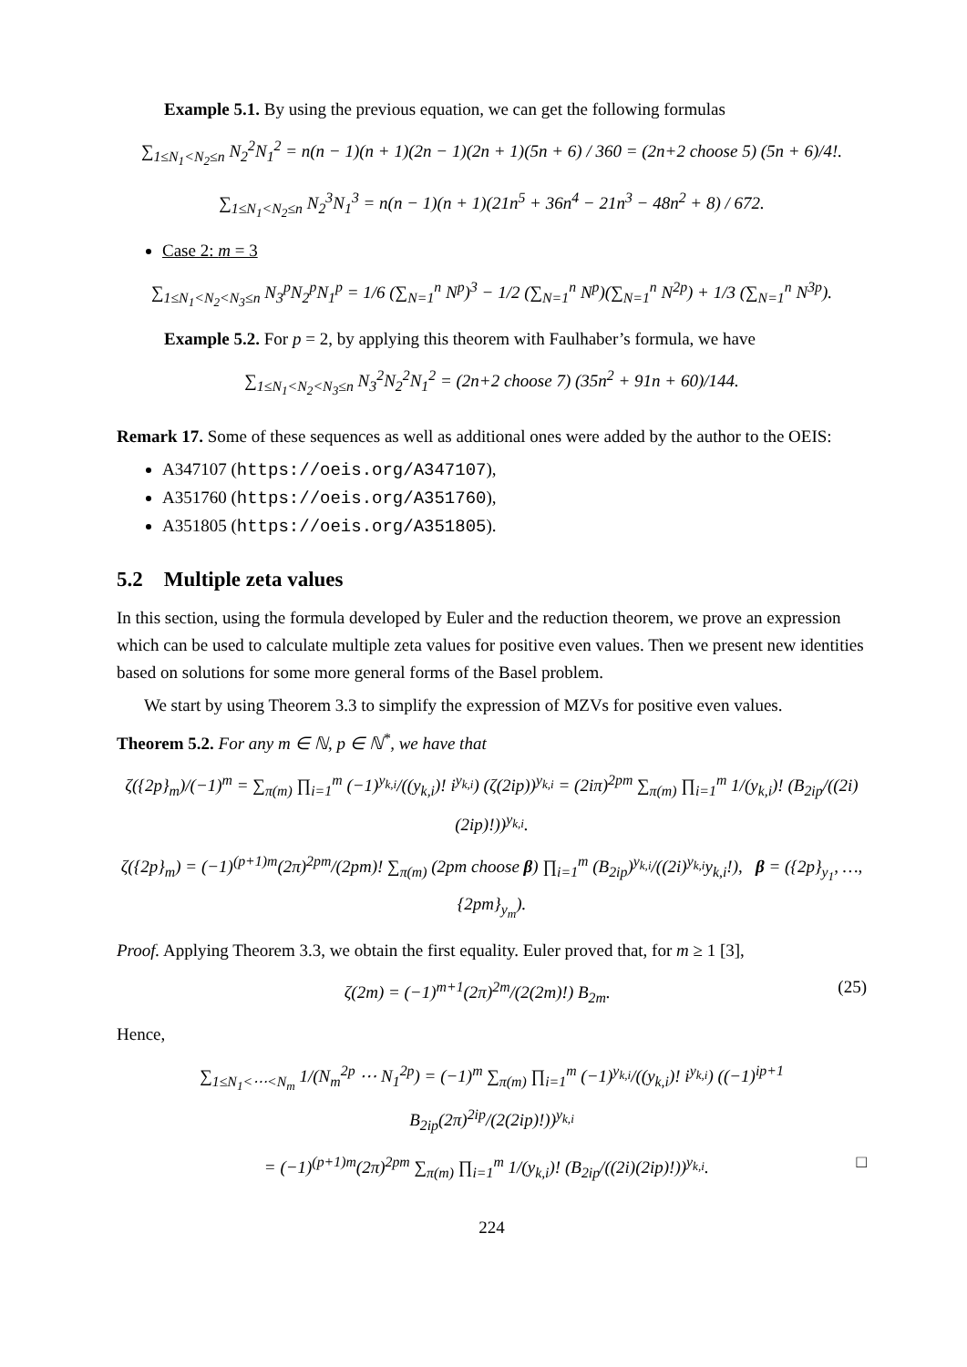Example 5.1. By using the previous equation, we can get the following formulas
∑<sub>1≤N<sub>1</sub><N<sub>2</sub>≤n</sub> N<sub>2</sub><sup>2</sup>N<sub>1</sub><sup>2</sup> = n(n − 1)(n + 1)(2n − 1)(2n + 1)(5n + 6) / 360 = (2n+2 choose 5) (5n + 6)/4!.
∑<sub>1≤N<sub>1</sub><N<sub>2</sub>≤n</sub> N<sub>2</sub><sup>3</sup>N<sub>1</sub><sup>3</sup> = n(n − 1)(n + 1)(21n<sup>5</sup> + 36n<sup>4</sup> − 21n<sup>3</sup> − 48n<sup>2</sup> + 8) / 672.
Case 2: m = 3
∑<sub>1≤N<sub>1</sub><N<sub>2</sub><N<sub>3</sub>≤n</sub> N<sub>3</sub><sup>p</sup>N<sub>2</sub><sup>p</sup>N<sub>1</sub><sup>p</sup> = 1/6 (∑<sub>N=1</sub><sup>n</sup> N<sup>p</sup>)<sup>3</sup> − 1/2 (∑<sub>N=1</sub><sup>n</sup> N<sup>p</sup>)(∑<sub>N=1</sub><sup>n</sup> N<sup>2p</sup>) + 1/3 (∑<sub>N=1</sub><sup>n</sup> N<sup>3p</sup>).
Example 5.2. For p = 2, by applying this theorem with Faulhaber’s formula, we have
∑<sub>1≤N<sub>1</sub><N<sub>2</sub><N<sub>3</sub>≤n</sub> N<sub>3</sub><sup>2</sup>N<sub>2</sub><sup>2</sup>N<sub>1</sub><sup>2</sup> = (2n+2 choose 7) (35n<sup>2</sup> + 91n + 60)/144.
Remark 17. Some of these sequences as well as additional ones were added by the author to the OEIS:
A347107 (https://oeis.org/A347107),
A351760 (https://oeis.org/A351760),
A351805 (https://oeis.org/A351805).
5.2 Multiple zeta values
In this section, using the formula developed by Euler and the reduction theorem, we prove an expression which can be used to calculate multiple zeta values for positive even values. Then we present new identities based on solutions for some more general forms of the Basel problem.
We start by using Theorem 3.3 to simplify the expression of MZVs for positive even values.
Theorem 5.2. For any m ∈ ℕ, p ∈ ℕ<sup>*</sup>, we have that
ζ({2p}<sub>m</sub>)/(−1)<sup>m</sup> = ∑<sub>π(m)</sub> ∏<sub>i=1</sub><sup>m</sup> (−1)<sup>y<sub>k,i</sub></sup>/((y<sub>k,i</sub>)! i<sup>y<sub>k,i</sub></sup>) (ζ(2ip))<sup>y<sub>k,i</sub></sup> = (2iπ)<sup>2pm</sup> ∑<sub>π(m)</sub> ∏<sub>i=1</sub><sup>m</sup> 1/(y<sub>k,i</sub>)! (B<sub>2ip</sub>/((2i)(2ip)!))<sup>y<sub>k,i</sub></sup>.
ζ({2p}<sub>m</sub>) = (−1)<sup>(p+1)m</sup>(2π)<sup>2pm</sup>/(2pm)! ∑<sub>π(m)</sub> (2pm choose β) ∏<sub>i=1</sub><sup>m</sup> (B<sub>2ip</sub>)<sup>y<sub>k,i</sub></sup>/((2i)<sup>y<sub>k,i</sub></sup>y<sub>k,i</sub>!), β = ({2p}<sub>y<sub>1</sub></sub>, …, {2pm}<sub>y<sub>m</sub></sub>).
Proof. Applying Theorem 3.3, we obtain the first equality. Euler proved that, for m ≥ 1 [3],
ζ(2m) = (−1)<sup>m+1</sup>(2π)<sup>2m</sup>/(2(2m)!) B<sub>2m</sub>. (25)
Hence,
∑<sub>1≤N<sub>1</sub><⋯<N<sub>m</sub></sub> 1/(N<sub>m</sub><sup>2p</sup> ⋯ N<sub>1</sub><sup>2p</sup>) = (−1)<sup>m</sup> ∑<sub>π(m)</sub> ∏<sub>i=1</sub><sup>m</sup> (−1)<sup>y<sub>k,i</sub></sup>/((y<sub>k,i</sub>)! i<sup>y<sub>k,i</sub></sup>) ((−1)<sup>ip+1</sup> B<sub>2ip</sub>(2π)<sup>2ip</sup>/(2(2ip)!))<sup>y<sub>k,i</sub></sup>
= (−1)<sup>(p+1)m</sup>(2π)<sup>2pm</sup> ∑<sub>π(m)</sub> ∏<sub>i=1</sub><sup>m</sup> 1/(y<sub>k,i</sub>)! (B<sub>2ip</sub>/((2i)(2ip)!))<sup>y<sub>k,i</sub></sup>. □
224